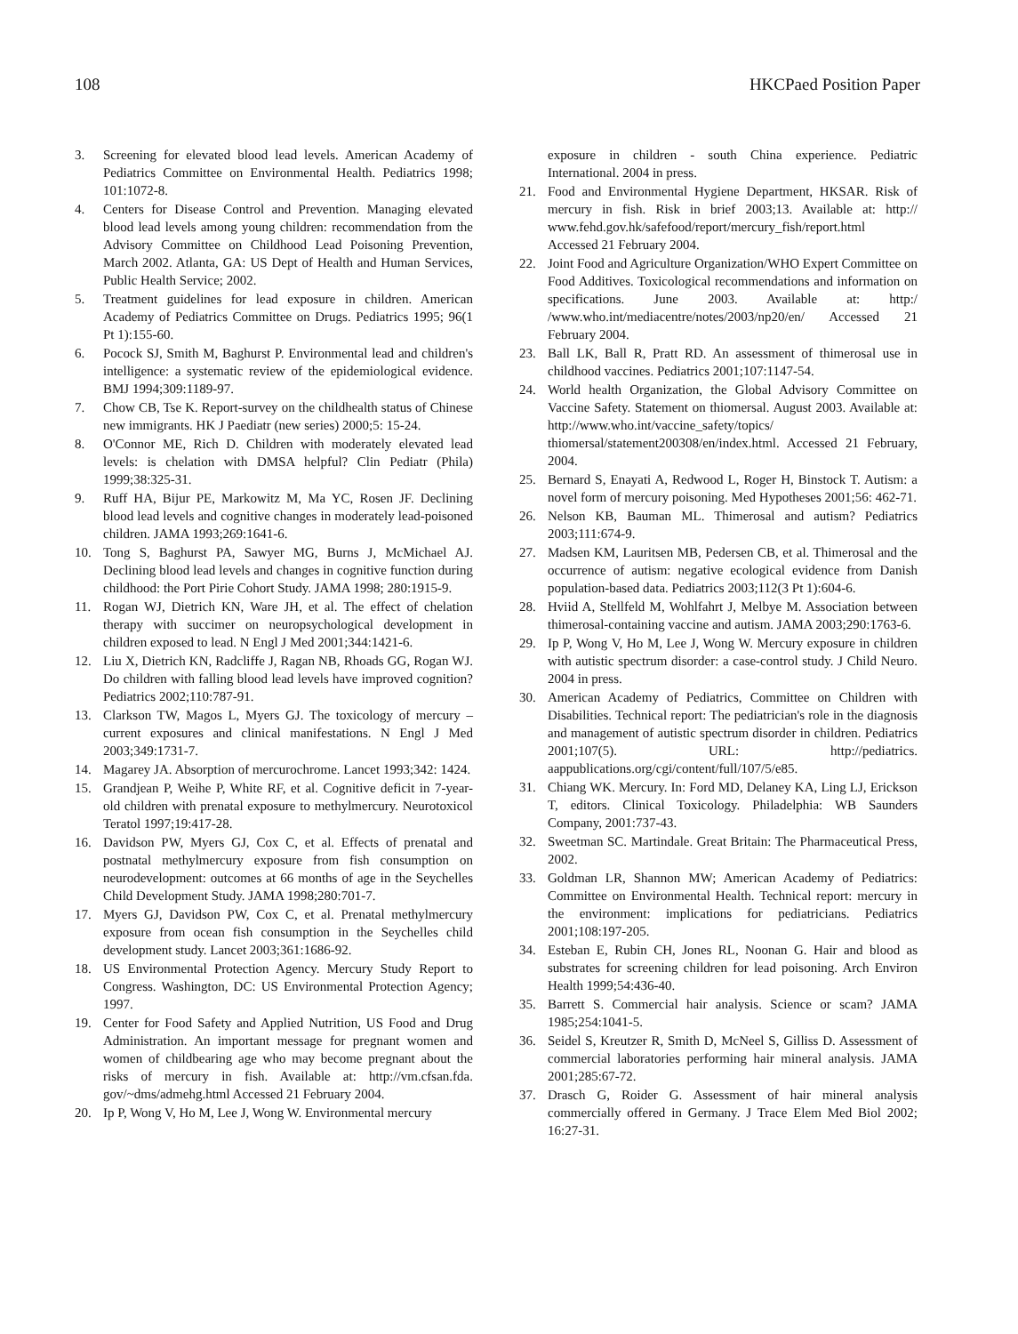108 HKCPaed Position Paper
3. Screening for elevated blood lead levels. American Academy of Pediatrics Committee on Environmental Health. Pediatrics 1998; 101:1072-8.
4. Centers for Disease Control and Prevention. Managing elevated blood lead levels among young children: recommendation from the Advisory Committee on Childhood Lead Poisoning Prevention, March 2002. Atlanta, GA: US Dept of Health and Human Services, Public Health Service; 2002.
5. Treatment guidelines for lead exposure in children. American Academy of Pediatrics Committee on Drugs. Pediatrics 1995; 96(1 Pt 1):155-60.
6. Pocock SJ, Smith M, Baghurst P. Environmental lead and children's intelligence: a systematic review of the epidemiological evidence. BMJ 1994;309:1189-97.
7. Chow CB, Tse K. Report-survey on the childhealth status of Chinese new immigrants. HK J Paediatr (new series) 2000;5: 15-24.
8. O'Connor ME, Rich D. Children with moderately elevated lead levels: is chelation with DMSA helpful? Clin Pediatr (Phila) 1999;38:325-31.
9. Ruff HA, Bijur PE, Markowitz M, Ma YC, Rosen JF. Declining blood lead levels and cognitive changes in moderately lead-poisoned children. JAMA 1993;269:1641-6.
10. Tong S, Baghurst PA, Sawyer MG, Burns J, McMichael AJ. Declining blood lead levels and changes in cognitive function during childhood: the Port Pirie Cohort Study. JAMA 1998; 280:1915-9.
11. Rogan WJ, Dietrich KN, Ware JH, et al. The effect of chelation therapy with succimer on neuropsychological development in children exposed to lead. N Engl J Med 2001;344:1421-6.
12. Liu X, Dietrich KN, Radcliffe J, Ragan NB, Rhoads GG, Rogan WJ. Do children with falling blood lead levels have improved cognition? Pediatrics 2002;110:787-91.
13. Clarkson TW, Magos L, Myers GJ. The toxicology of mercury – current exposures and clinical manifestations. N Engl J Med 2003;349:1731-7.
14. Magarey JA. Absorption of mercurochrome. Lancet 1993;342: 1424.
15. Grandjean P, Weihe P, White RF, et al. Cognitive deficit in 7-year-old children with prenatal exposure to methylmercury. Neurotoxicol Teratol 1997;19:417-28.
16. Davidson PW, Myers GJ, Cox C, et al. Effects of prenatal and postnatal methylmercury exposure from fish consumption on neurodevelopment: outcomes at 66 months of age in the Seychelles Child Development Study. JAMA 1998;280:701-7.
17. Myers GJ, Davidson PW, Cox C, et al. Prenatal methylmercury exposure from ocean fish consumption in the Seychelles child development study. Lancet 2003;361:1686-92.
18. US Environmental Protection Agency. Mercury Study Report to Congress. Washington, DC: US Environmental Protection Agency; 1997.
19. Center for Food Safety and Applied Nutrition, US Food and Drug Administration. An important message for pregnant women and women of childbearing age who may become pregnant about the risks of mercury in fish. Available at: http://vm.cfsan.fda. gov/~dms/admehg.html Accessed 21 February 2004.
20. Ip P, Wong V, Ho M, Lee J, Wong W. Environmental mercury
exposure in children - south China experience. Pediatric International. 2004 in press.
21. Food and Environmental Hygiene Department, HKSAR. Risk of mercury in fish. Risk in brief 2003;13. Available at: http:// www.fehd.gov.hk/safefood/report/mercury_fish/report.html Accessed 21 February 2004.
22. Joint Food and Agriculture Organization/WHO Expert Committee on Food Additives. Toxicological recommendations and information on specifications. June 2003. Available at: http:/ /www.who.int/mediacentre/notes/2003/np20/en/ Accessed 21 February 2004.
23. Ball LK, Ball R, Pratt RD. An assessment of thimerosal use in childhood vaccines. Pediatrics 2001;107:1147-54.
24. World health Organization, the Global Advisory Committee on Vaccine Safety. Statement on thiomersal. August 2003. Available at: http://www.who.int/vaccine_safety/topics/ thiomersal/statement200308/en/index.html. Accessed 21 February, 2004.
25. Bernard S, Enayati A, Redwood L, Roger H, Binstock T. Autism: a novel form of mercury poisoning. Med Hypotheses 2001;56: 462-71.
26. Nelson KB, Bauman ML. Thimerosal and autism? Pediatrics 2003;111:674-9.
27. Madsen KM, Lauritsen MB, Pedersen CB, et al. Thimerosal and the occurrence of autism: negative ecological evidence from Danish population-based data. Pediatrics 2003;112(3 Pt 1):604-6.
28. Hviid A, Stellfeld M, Wohlfahrt J, Melbye M. Association between thimerosal-containing vaccine and autism. JAMA 2003;290:1763-6.
29. Ip P, Wong V, Ho M, Lee J, Wong W. Mercury exposure in children with autistic spectrum disorder: a case-control study. J Child Neuro. 2004 in press.
30. American Academy of Pediatrics, Committee on Children with Disabilities. Technical report: The pediatrician's role in the diagnosis and management of autistic spectrum disorder in children. Pediatrics 2001;107(5). URL: http://pediatrics. aappublications.org/cgi/content/full/107/5/e85.
31. Chiang WK. Mercury. In: Ford MD, Delaney KA, Ling LJ, Erickson T, editors. Clinical Toxicology. Philadelphia: WB Saunders Company, 2001:737-43.
32. Sweetman SC. Martindale. Great Britain: The Pharmaceutical Press, 2002.
33. Goldman LR, Shannon MW; American Academy of Pediatrics: Committee on Environmental Health. Technical report: mercury in the environment: implications for pediatricians. Pediatrics 2001;108:197-205.
34. Esteban E, Rubin CH, Jones RL, Noonan G. Hair and blood as substrates for screening children for lead poisoning. Arch Environ Health 1999;54:436-40.
35. Barrett S. Commercial hair analysis. Science or scam? JAMA 1985;254:1041-5.
36. Seidel S, Kreutzer R, Smith D, McNeel S, Gilliss D. Assessment of commercial laboratories performing hair mineral analysis. JAMA 2001;285:67-72.
37. Drasch G, Roider G. Assessment of hair mineral analysis commercially offered in Germany. J Trace Elem Med Biol 2002; 16:27-31.